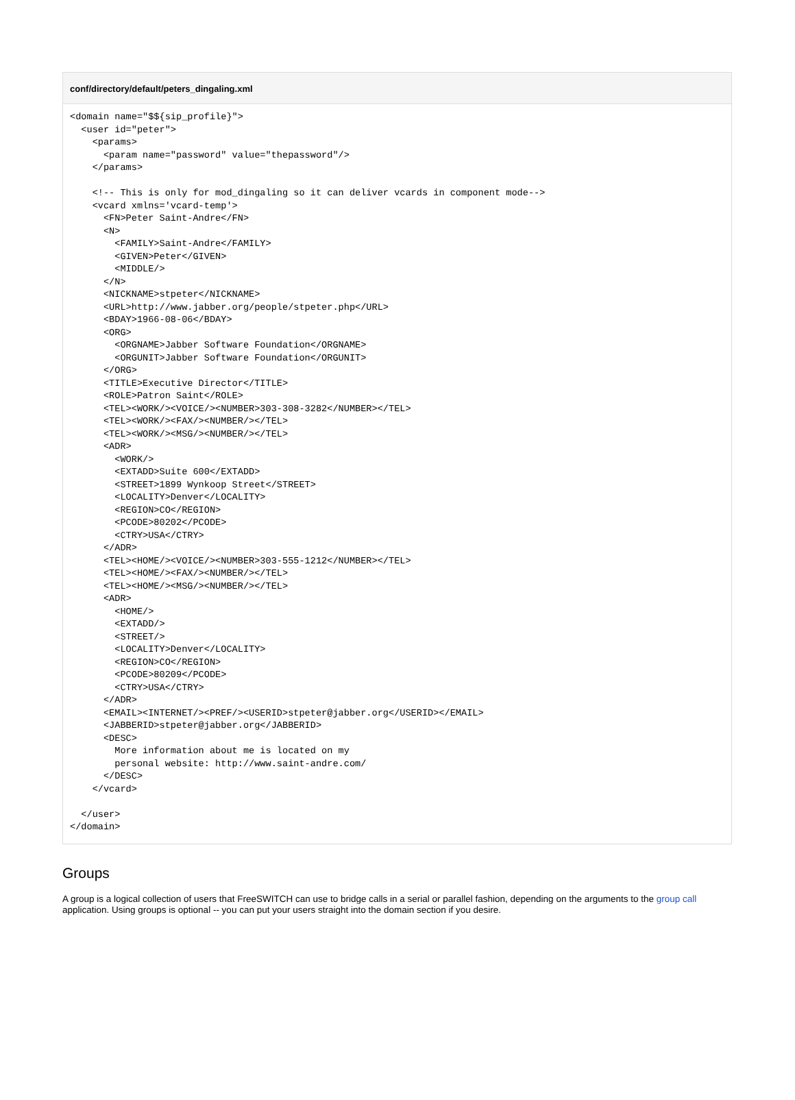conf/directory/default/peters_dingaling.xml
<domain name="$${sip_profile}">
  <user id="peter">
    <params>
      <param name="password" value="thepassword"/>
    </params>

    <!-- This is only for mod_dingaling so it can deliver vcards in component mode-->
    <vcard xmlns='vcard-temp'>
      <FN>Peter Saint-Andre</FN>
      <N>
        <FAMILY>Saint-Andre</FAMILY>
        <GIVEN>Peter</GIVEN>
        <MIDDLE/>
      </N>
      <NICKNAME>stpeter</NICKNAME>
      <URL>http://www.jabber.org/people/stpeter.php</URL>
      <BDAY>1966-08-06</BDAY>
      <ORG>
        <ORGNAME>Jabber Software Foundation</ORGNAME>
        <ORGUNIT>Jabber Software Foundation</ORGUNIT>
      </ORG>
      <TITLE>Executive Director</TITLE>
      <ROLE>Patron Saint</ROLE>
      <TEL><WORK/><VOICE/><NUMBER>303-308-3282</NUMBER></TEL>
      <TEL><WORK/><FAX/><NUMBER/></TEL>
      <TEL><WORK/><MSG/><NUMBER/></TEL>
      <ADR>
        <WORK/>
        <EXTADD>Suite 600</EXTADD>
        <STREET>1899 Wynkoop Street</STREET>
        <LOCALITY>Denver</LOCALITY>
        <REGION>CO</REGION>
        <PCODE>80202</PCODE>
        <CTRY>USA</CTRY>
      </ADR>
      <TEL><HOME/><VOICE/><NUMBER>303-555-1212</NUMBER></TEL>
      <TEL><HOME/><FAX/><NUMBER/></TEL>
      <TEL><HOME/><MSG/><NUMBER/></TEL>
      <ADR>
        <HOME/>
        <EXTADD/>
        <STREET/>
        <LOCALITY>Denver</LOCALITY>
        <REGION>CO</REGION>
        <PCODE>80209</PCODE>
        <CTRY>USA</CTRY>
      </ADR>
      <EMAIL><INTERNET/><PREF/><USERID>stpeter@jabber.org</USERID></EMAIL>
      <JABBERID>stpeter@jabber.org</JABBERID>
      <DESC>
        More information about me is located on my
        personal website: http://www.saint-andre.com/
      </DESC>
    </vcard>

  </user>
</domain>
Groups
A group is a logical collection of users that FreeSWITCH can use to bridge calls in a serial or parallel fashion, depending on the arguments to the group call application. Using groups is optional -- you can put your users straight into the domain section if you desire.